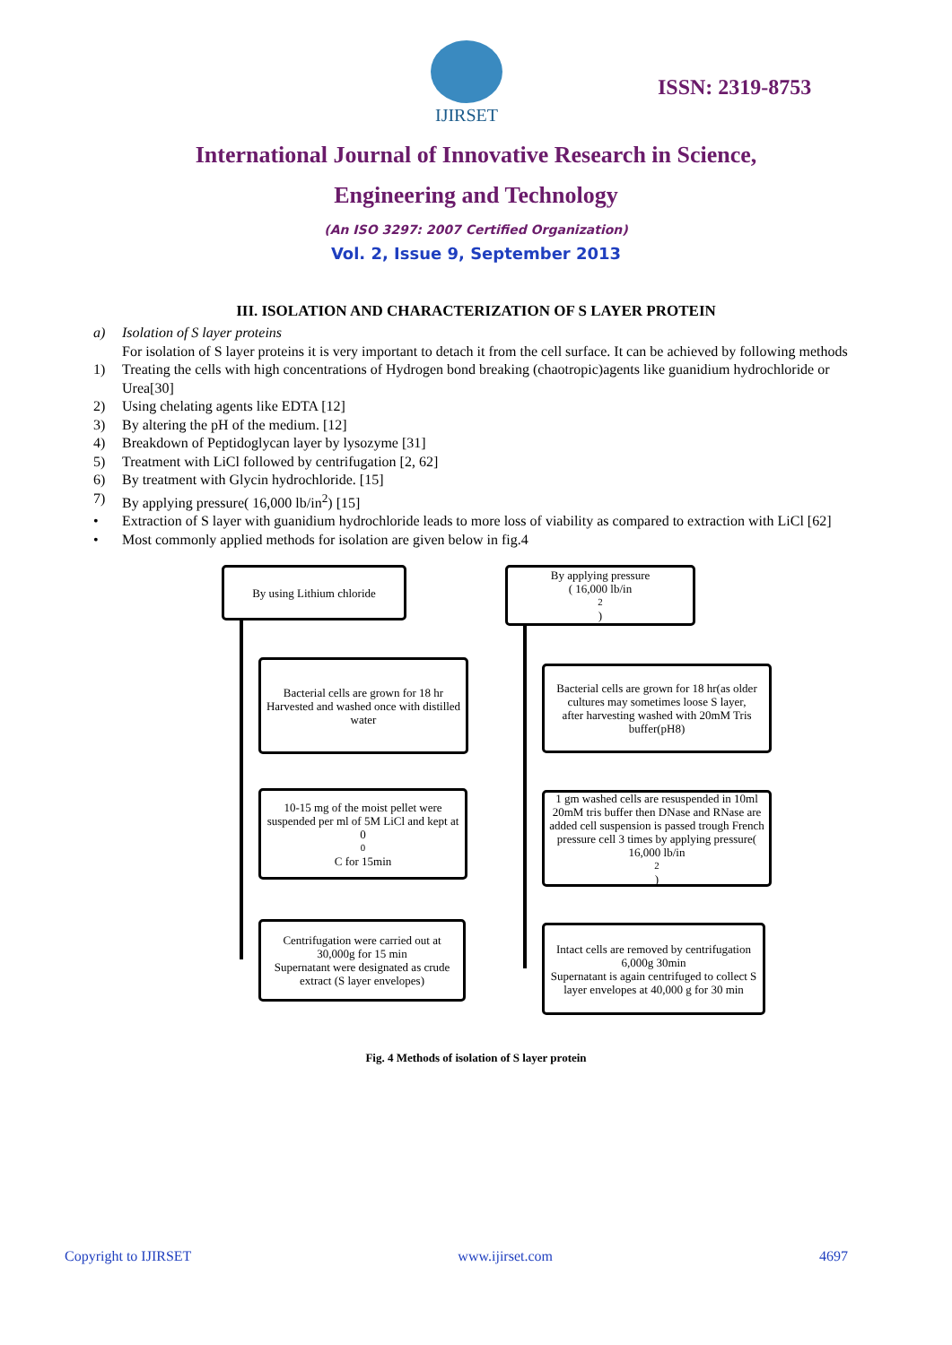IJIRSET
ISSN: 2319-8753
International Journal of Innovative Research in Science,
Engineering and Technology
(An ISO 3297: 2007 Certified Organization)
Vol. 2, Issue 9, September 2013
III. ISOLATION AND CHARACTERIZATION OF S LAYER PROTEIN
a) Isolation of S layer proteins
For isolation of S layer proteins it is very important to detach it from the cell surface. It can be achieved by following methods
1) Treating the cells with high concentrations of Hydrogen bond breaking (chaotropic)agents like guanidium hydrochloride or Urea[30]
2) Using chelating agents like EDTA [12]
3) By altering the pH of the medium. [12]
4) Breakdown of Peptidoglycan layer by lysozyme [31]
5) Treatment with LiCl followed by centrifugation [2, 62]
6) By treatment with Glycin hydrochloride. [15]
7) By applying pressure( 16,000 lb/in<sup>2</sup>) [15]
• Extraction of S layer with guanidium hydrochloride leads to more loss of viability as compared to extraction with LiCl [62]
• Most commonly applied methods for isolation are given below in fig.4
By using Lithium chloride
By applying pressure
( 16,000 lb/in<sup>2</sup>)
Bacterial cells are grown for 18 hr
Harvested and washed once with distilled water
Bacterial cells are grown for 18 hr(as older cultures may sometimes loose S layer,
after harvesting washed with 20mM Tris buffer(pH8)
10-15 mg of the moist pellet were suspended per ml of 5M LiCl and kept at 0<sup>0</sup>C for 15min
1 gm washed cells are resuspended in 10ml 20mM tris buffer then DNase and RNase are added cell suspension is passed trough French pressure cell 3 times by applying pressure( 16,000 lb/in<sup>2</sup>)
Centrifugation were carried out at 30,000g for 15 min
Supernatant were designated as crude extract (S layer envelopes)
Intact cells are removed by centrifugation 6,000g 30min
Supernatant is again centrifuged to collect S layer envelopes at 40,000 g for 30 min
Fig. 4 Methods of isolation of S layer protein
Copyright to IJIRSET www.ijirset.com 4697